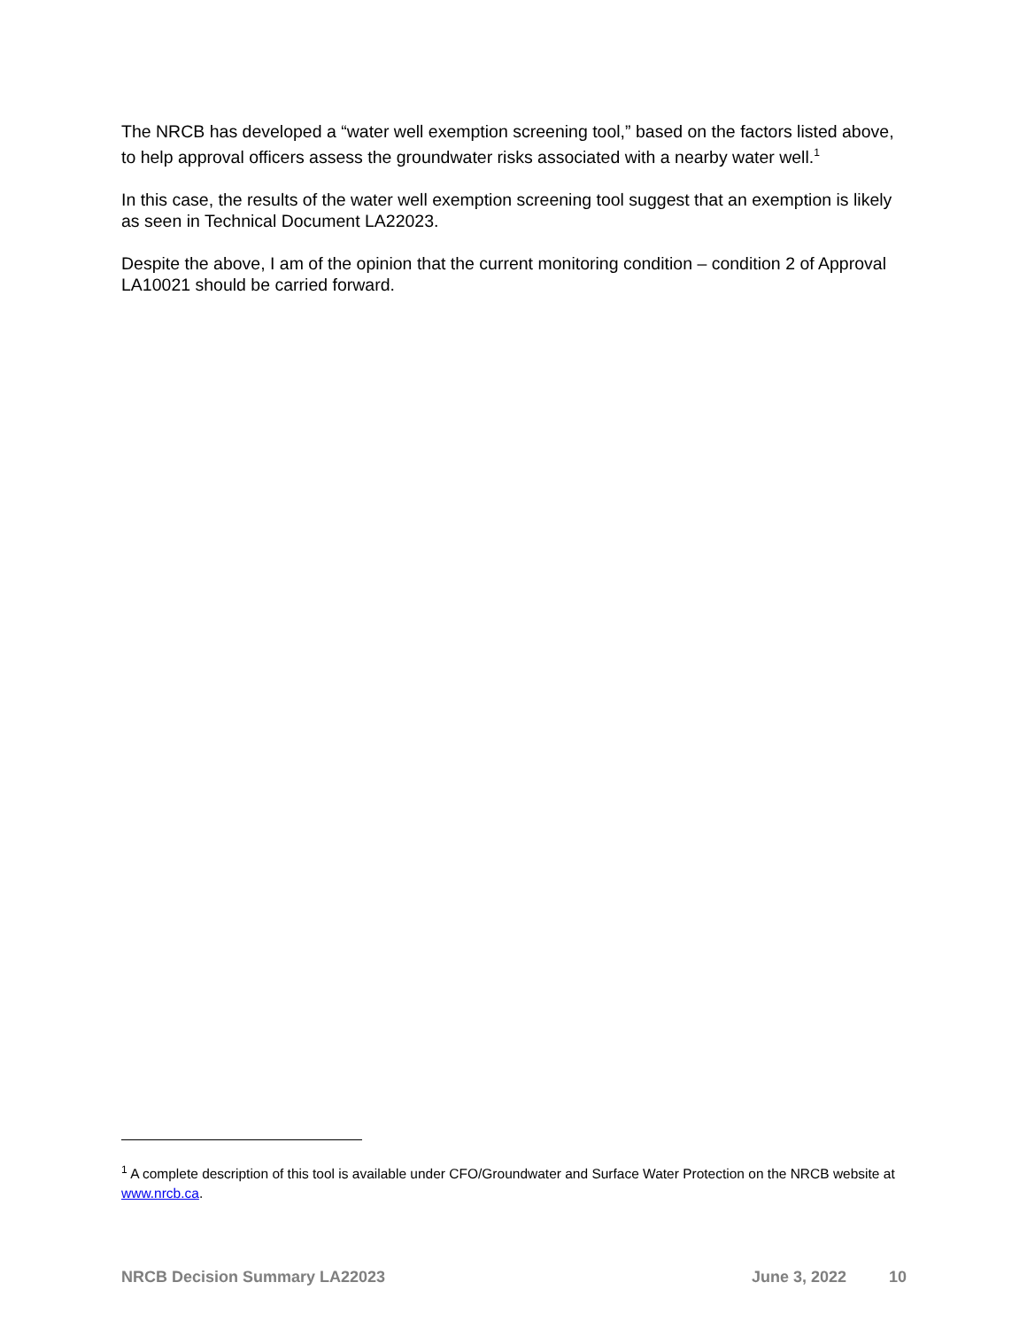The NRCB has developed a “water well exemption screening tool,” based on the factors listed above, to help approval officers assess the groundwater risks associated with a nearby water well.<sup>1</sup>
In this case, the results of the water well exemption screening tool suggest that an exemption is likely as seen in Technical Document LA22023.
Despite the above, I am of the opinion that the current monitoring condition – condition 2 of Approval LA10021 should be carried forward.
<sup>1</sup> A complete description of this tool is available under CFO/Groundwater and Surface Water Protection on the NRCB website at www.nrcb.ca.
NRCB Decision Summary LA22023 June 3, 2022 10